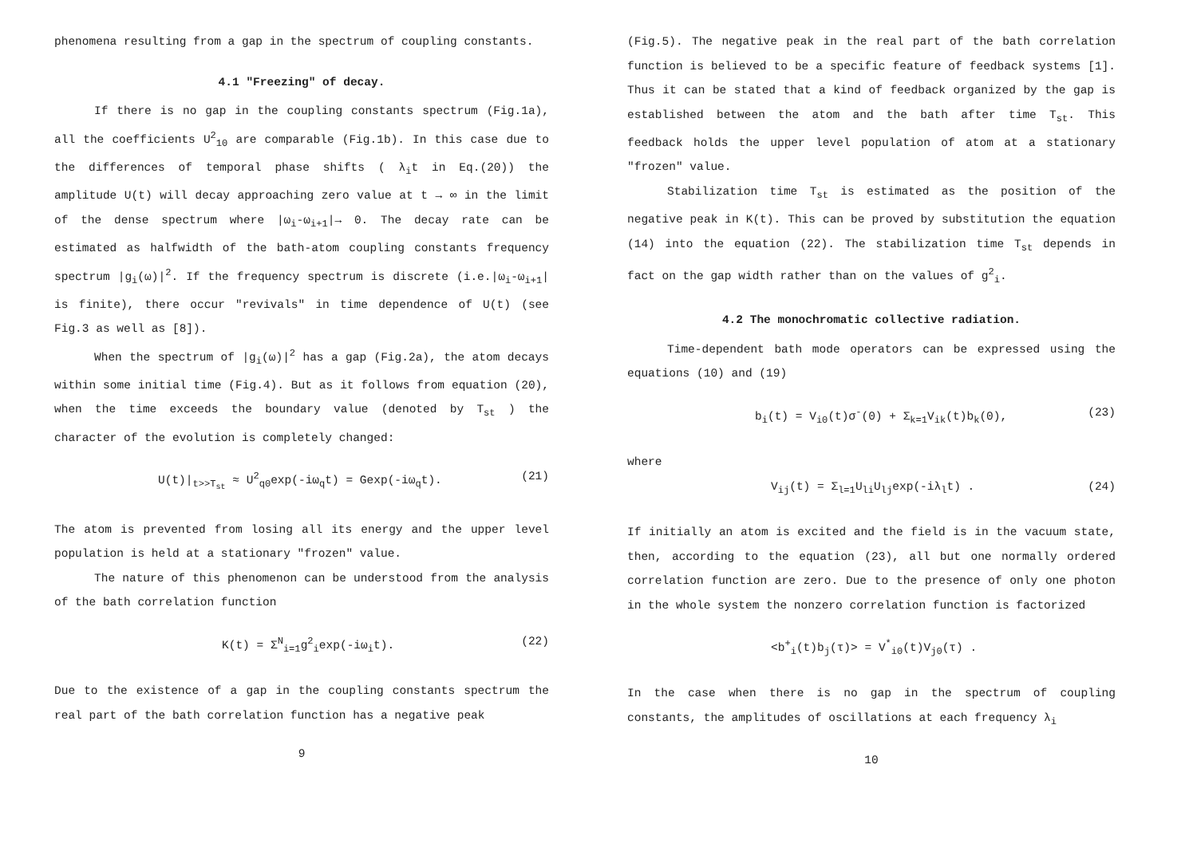phenomena resulting from a gap in the spectrum of coupling constants.
4.1 "Freezing" of decay.
If there is no gap in the coupling constants spectrum (Fig.1a), all the coefficients U<sup>2</sup><sub>10</sub> are comparable (Fig.1b). In this case due to the differences of temporal phase shifts ( λ<sub>i</sub>t in Eq.(20)) the amplitude U(t) will decay approaching zero value at t → ∞ in the limit of the dense spectrum where |ω<sub>i</sub>-ω<sub>i+1</sub>|→ 0. The decay rate can be estimated as halfwidth of the bath-atom coupling constants frequency spectrum |g<sub>i</sub>(ω)|<sup>2</sup>. If the frequency spectrum is discrete (i.e.|ω<sub>i</sub>-ω<sub>i+1</sub>| is finite), there occur "revivals" in time dependence of U(t) (see Fig.3 as well as [8]).
When the spectrum of |g<sub>i</sub>(ω)|<sup>2</sup> has a gap (Fig.2a), the atom decays within some initial time (Fig.4). But as it follows from equation (20), when the time exceeds the boundary value (denoted by T<sub>st</sub> ) the character of the evolution is completely changed:
U(t)|<sub>t>>T<sub>st</sub></sub> ≈ U<sup>2</sup><sub>q0</sub>exp(-iω<sub>q</sub>t) = Gexp(-iω<sub>q</sub>t). (21)
The atom is prevented from losing all its energy and the upper level population is held at a stationary "frozen" value.
The nature of this phenomenon can be understood from the analysis of the bath correlation function
K(t) = Σ<sup>N</sup><sub>i=1</sub>g<sup>2</sup><sub>i</sub>exp(-iω<sub>i</sub>t). (22)
Due to the existence of a gap in the coupling constants spectrum the real part of the bath correlation function has a negative peak
9
(Fig.5). The negative peak in the real part of the bath correlation function is believed to be a specific feature of feedback systems [1]. Thus it can be stated that a kind of feedback organized by the gap is established between the atom and the bath after time T<sub>st</sub>. This feedback holds the upper level population of atom at a stationary "frozen" value.
Stabilization time T<sub>st</sub> is estimated as the position of the negative peak in K(t). This can be proved by substitution the equation (14) into the equation (22). The stabilization time T<sub>st</sub> depends in fact on the gap width rather than on the values of g<sup>2</sup><sub>i</sub>.
4.2 The monochromatic collective radiation.
Time-dependent bath mode operators can be expressed using the equations (10) and (19)
b<sub>i</sub>(t) = V<sub>i0</sub>(t)σ<sup>-</sup>(0) + Σ<sub>k=1</sub>V<sub>ik</sub>(t)b<sub>k</sub>(0), (23)
where
V<sub>ij</sub>(t) = Σ<sub>l=1</sub>U<sub>li</sub>U<sub>lj</sub>exp(-iλ<sub>l</sub>t) . (24)
If initially an atom is excited and the field is in the vacuum state, then, according to the equation (23), all but one normally ordered correlation function are zero. Due to the presence of only one photon in the whole system the nonzero correlation function is factorized
<b<sup>+</sup><sub>i</sub>(t)b<sub>j</sub>(τ)> = V<sup>*</sup><sub>i0</sub>(t)V<sub>j0</sub>(τ) .
In the case when there is no gap in the spectrum of coupling constants, the amplitudes of oscillations at each frequency λ<sub>i</sub>
10